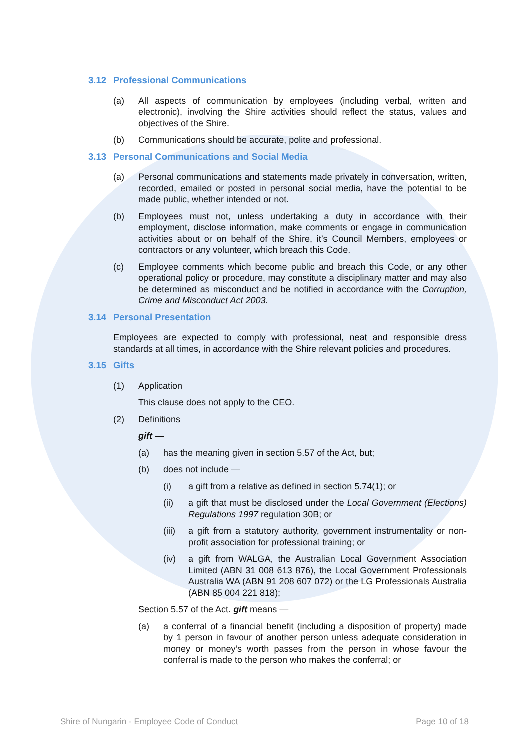3.12 Professional Communications
(a) All aspects of communication by employees (including verbal, written and electronic), involving the Shire activities should reflect the status, values and objectives of the Shire.
(b) Communications should be accurate, polite and professional.
3.13 Personal Communications and Social Media
(a) Personal communications and statements made privately in conversation, written, recorded, emailed or posted in personal social media, have the potential to be made public, whether intended or not.
(b) Employees must not, unless undertaking a duty in accordance with their employment, disclose information, make comments or engage in communication activities about or on behalf of the Shire, it’s Council Members, employees or contractors or any volunteer, which breach this Code.
(c) Employee comments which become public and breach this Code, or any other operational policy or procedure, may constitute a disciplinary matter and may also be determined as misconduct and be notified in accordance with the Corruption, Crime and Misconduct Act 2003.
3.14 Personal Presentation
Employees are expected to comply with professional, neat and responsible dress standards at all times, in accordance with the Shire relevant policies and procedures.
3.15 Gifts
(1) Application
This clause does not apply to the CEO.
(2) Definitions
gift —
(a) has the meaning given in section 5.57 of the Act, but;
(b) does not include —
(i) a gift from a relative as defined in section 5.74(1); or
(ii) a gift that must be disclosed under the Local Government (Elections) Regulations 1997 regulation 30B; or
(iii) a gift from a statutory authority, government instrumentality or non-profit association for professional training; or
(iv) a gift from WALGA, the Australian Local Government Association Limited (ABN 31 008 613 876), the Local Government Professionals Australia WA (ABN 91 208 607 072) or the LG Professionals Australia (ABN 85 004 221 818);
Section 5.57 of the Act. gift means —
(a) a conferral of a financial benefit (including a disposition of property) made by 1 person in favour of another person unless adequate consideration in money or money’s worth passes from the person in whose favour the conferral is made to the person who makes the conferral; or
Shire of Nungarin - Employee Code of Conduct Page 10 of 18